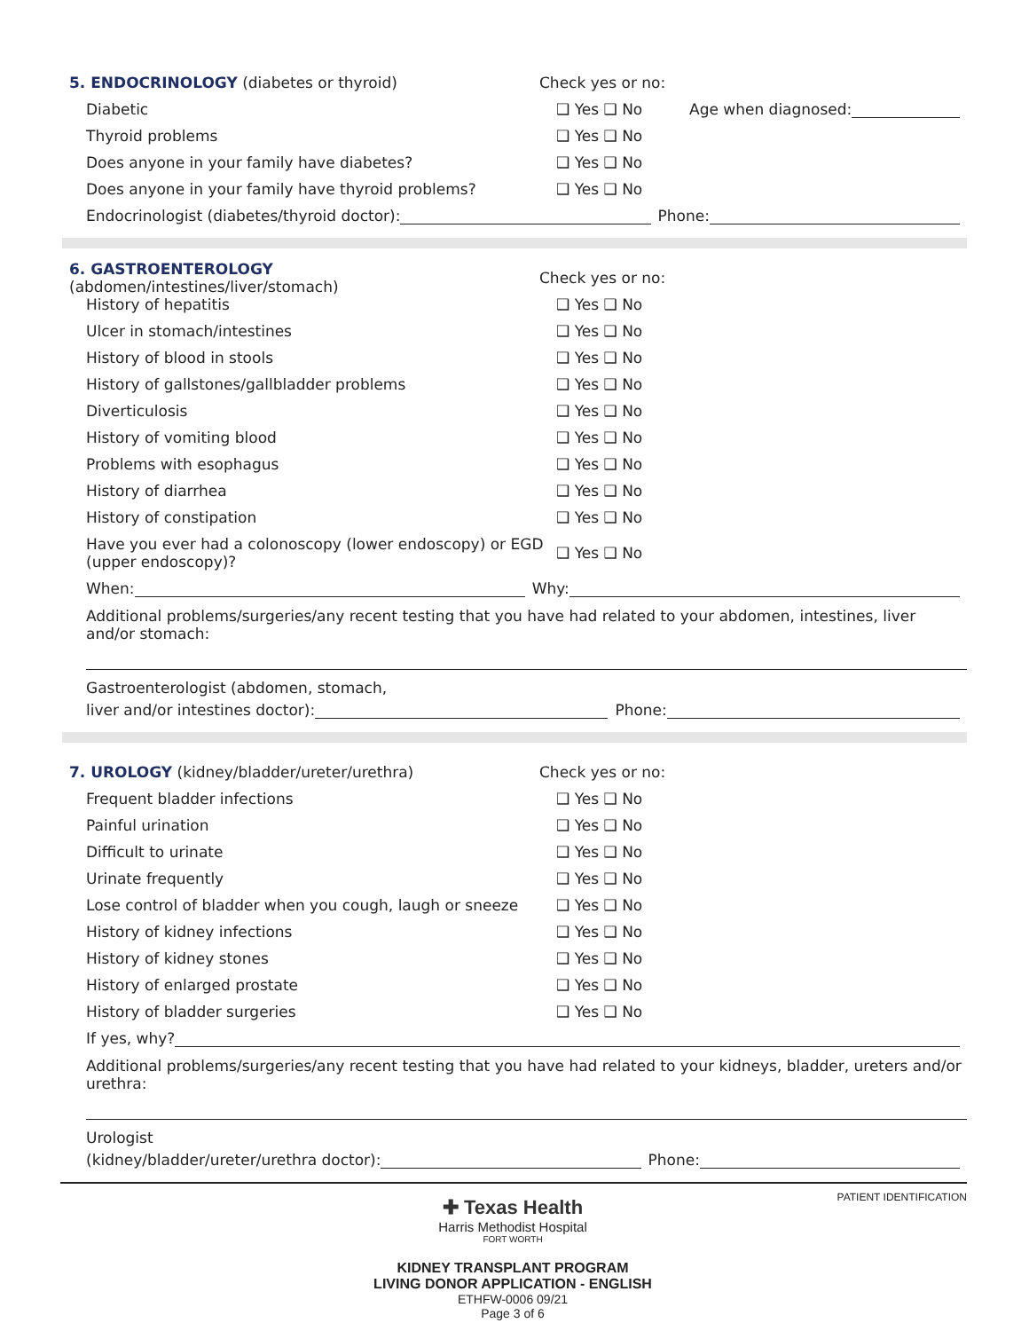5. ENDOCRINOLOGY (diabetes or thyroid) Check yes or no:
Diabetic ❑ Yes ❑ No
Age when diagnosed:
Thyroid problems ❑ Yes ❑ No
Does anyone in your family have diabetes? ❑ Yes ❑ No
Does anyone in your family have thyroid problems? ❑ Yes ❑ No
Endocrinologist (diabetes/thyroid doctor):
Phone:
6. GASTROENTEROLOGY (abdomen/intestines/liver/stomach)
Check yes or no:
History of hepatitis ❑ Yes ❑ No
Ulcer in stomach/intestines ❑ Yes ❑ No
History of blood in stools ❑ Yes ❑ No
History of gallstones/gallbladder problems ❑ Yes ❑ No
Diverticulosis ❑ Yes ❑ No
History of vomiting blood ❑ Yes ❑ No
Problems with esophagus ❑ Yes ❑ No
History of diarrhea ❑ Yes ❑ No
History of constipation ❑ Yes ❑ No
Have you ever had a colonoscopy (lower endoscopy) or EGD (upper endoscopy)?
❑ Yes ❑ No
When:
Why:
Additional problems/surgeries/any recent testing that you have had related to your abdomen, intestines, liver and/or stomach:
Gastroenterologist (abdomen, stomach,
liver and/or intestines doctor):
Phone:
7. UROLOGY (kidney/bladder/ureter/urethra) Check yes or no:
Frequent bladder infections ❑ Yes ❑ No
Painful urination ❑ Yes ❑ No
Difficult to urinate ❑ Yes ❑ No
Urinate frequently ❑ Yes ❑ No
Lose control of bladder when you cough, laugh or sneeze
❑ Yes ❑ No
History of kidney infections ❑ Yes ❑ No
History of kidney stones ❑ Yes ❑ No
History of enlarged prostate ❑ Yes ❑ No
History of bladder surgeries ❑ Yes ❑ No
If yes, why?
Additional problems/surgeries/any recent testing that you have had related to your kidneys, bladder, ureters and/or urethra:
Urologist
(kidney/bladder/ureter/urethra doctor):
Phone:
✚ Texas Health
Harris Methodist Hospital
FORT WORTH
KIDNEY TRANSPLANT PROGRAM
LIVING DONOR APPLICATION - ENGLISH
ETHFW-0006 09/21
Page 3 of 6
PATIENT IDENTIFICATION